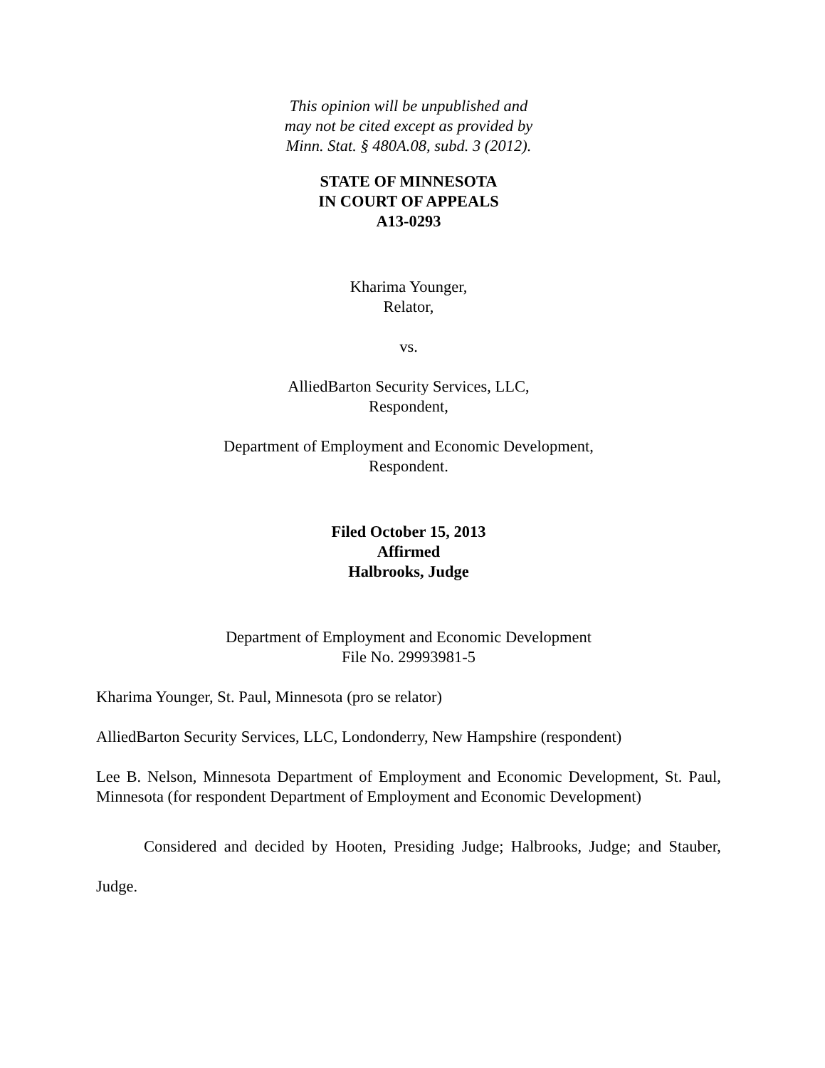This opinion will be unpublished and
may not be cited except as provided by
Minn. Stat. § 480A.08, subd. 3 (2012).
STATE OF MINNESOTA
IN COURT OF APPEALS
A13-0293
Kharima Younger,
Relator,
vs.
AlliedBarton Security Services, LLC,
Respondent,
Department of Employment and Economic Development,
Respondent.
Filed October 15, 2013
Affirmed
Halbrooks, Judge
Department of Employment and Economic Development
File No. 29993981-5
Kharima Younger, St. Paul, Minnesota (pro se relator)
AlliedBarton Security Services, LLC, Londonderry, New Hampshire (respondent)
Lee B. Nelson, Minnesota Department of Employment and Economic Development, St. Paul, Minnesota (for respondent Department of Employment and Economic Development)
Considered and decided by Hooten, Presiding Judge; Halbrooks, Judge; and Stauber, Judge.